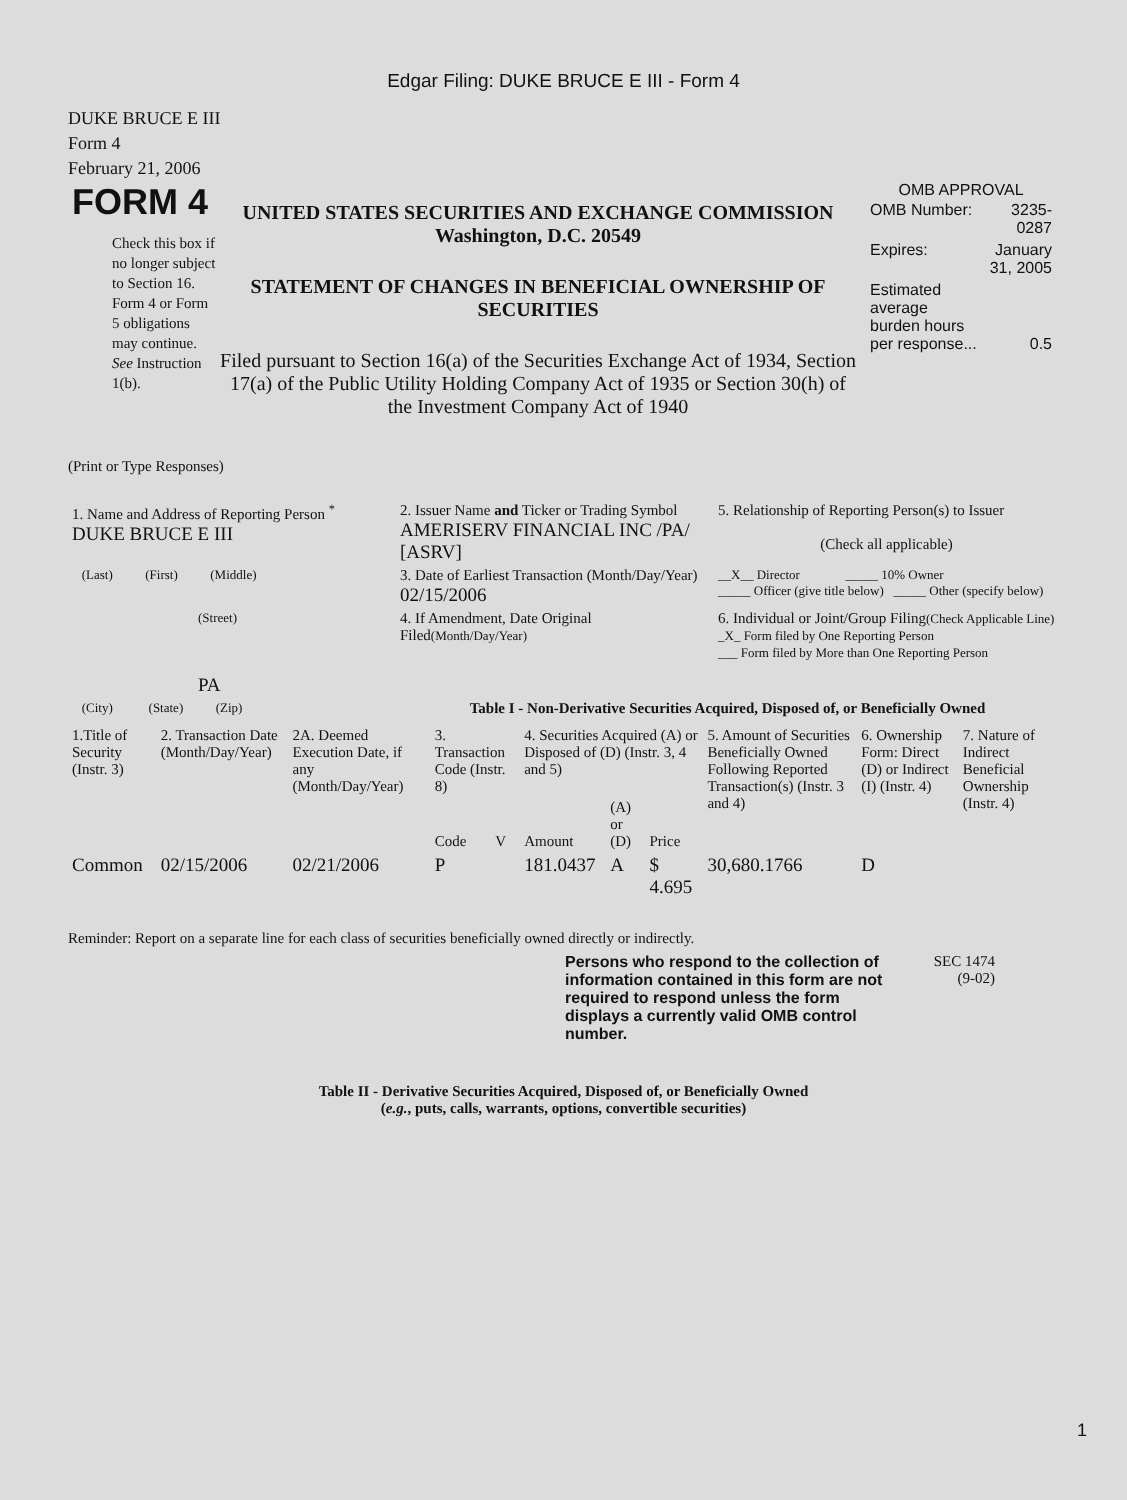Edgar Filing: DUKE BRUCE E III - Form 4
DUKE BRUCE E III
Form 4
February 21, 2006
FORM 4
Check this box if no longer subject to Section 16. Form 4 or Form 5 obligations may continue. See Instruction 1(b).
UNITED STATES SECURITIES AND EXCHANGE COMMISSION
Washington, D.C. 20549
STATEMENT OF CHANGES IN BENEFICIAL OWNERSHIP OF SECURITIES
Filed pursuant to Section 16(a) of the Securities Exchange Act of 1934, Section 17(a) of the Public Utility Holding Company Act of 1935 or Section 30(h) of the Investment Company Act of 1940
OMB APPROVAL
| OMB Number: | 3235-0287 |
| Expires: | January 31, 2005 |
| Estimated average burden hours per response... | 0.5 |
(Print or Type Responses)
| 1. Name and Address of Reporting Person <sup>*</sup> DUKE BRUCE E III | 2. Issuer Name and Ticker or Trading Symbol AMERISERV FINANCIAL INC /PA/ [ASRV] | 5. Relationship of Reporting Person(s) to Issuer (Check all applicable) |
| (Last) (First) (Middle) | 3. Date of Earliest Transaction (Month/Day/Year) 02/15/2006 | __X__ Director _____ 10% Owner _____ Officer (give title below) _____ Other (specify below) |
| (Street) PA | 4. If Amendment, Date Original Filed (Month/Day/Year) | 6. Individual or Joint/Group Filing (Check Applicable Line) _X_ Form filed by One Reporting Person ___ Form filed by More than One Reporting Person |
| (City) (State) (Zip) | Table I - Non-Derivative Securities Acquired, Disposed of, or Beneficially Owned | |
| 1.Title of Security (Instr. 3) | 2. Transaction Date (Month/Day/Year) | 2A. Deemed Execution Date, if any (Month/Day/Year) | 3. Transaction Code (Instr. 8) | | 4. Securities Acquired (A) or Disposed of (D) (Instr. 3, 4 and 5) | | | 5. Amount of Securities Beneficially Owned Following Reported Transaction(s) (Instr. 3 and 4) | 6. Ownership Form: Direct (D) or Indirect (I) (Instr. 4) | 7. Nature of Indirect Beneficial Ownership (Instr. 4) |
| --- | --- | --- | --- | --- | --- | --- | --- | --- | --- | --- |
| | | | Code | V | Amount | (A) or (D) | Price | | | |
| Common | 02/15/2006 | 02/21/2006 | P | | 181.0437 | A | $ 4.695 | 30,680.1766 | D | |
Reminder: Report on a separate line for each class of securities beneficially owned directly or indirectly.
Persons who respond to the collection of information contained in this form are not required to respond unless the form displays a currently valid OMB control number.
SEC 1474
(9-02)
Table II - Derivative Securities Acquired, Disposed of, or Beneficially Owned
(e.g., puts, calls, warrants, options, convertible securities)
1